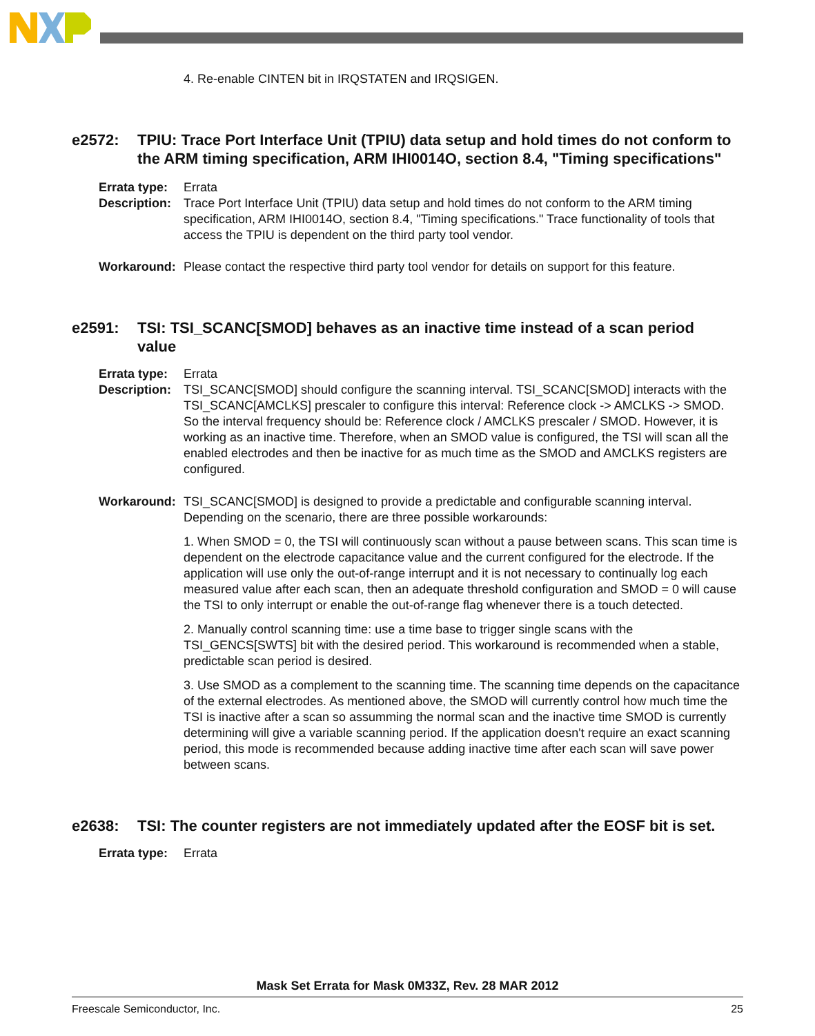4. Re-enable CINTEN bit in IRQSTATEN and IRQSIGEN.
e2572: TPIU: Trace Port Interface Unit (TPIU) data setup and hold times do not conform to the ARM timing specification, ARM IHI0014O, section 8.4, "Timing specifications"
Errata type: Errata
Description: Trace Port Interface Unit (TPIU) data setup and hold times do not conform to the ARM timing specification, ARM IHI0014O, section 8.4, "Timing specifications." Trace functionality of tools that access the TPIU is dependent on the third party tool vendor.
Workaround: Please contact the respective third party tool vendor for details on support for this feature.
e2591: TSI: TSI_SCANC[SMOD] behaves as an inactive time instead of a scan period value
Errata type: Errata
Description: TSI_SCANC[SMOD] should configure the scanning interval. TSI_SCANC[SMOD] interacts with the TSI_SCANC[AMCLKS] prescaler to configure this interval: Reference clock -> AMCLKS -> SMOD. So the interval frequency should be: Reference clock / AMCLKS prescaler / SMOD. However, it is working as an inactive time. Therefore, when an SMOD value is configured, the TSI will scan all the enabled electrodes and then be inactive for as much time as the SMOD and AMCLKS registers are configured.
Workaround: TSI_SCANC[SMOD] is designed to provide a predictable and configurable scanning interval. Depending on the scenario, there are three possible workarounds:
1. When SMOD = 0, the TSI will continuously scan without a pause between scans. This scan time is dependent on the electrode capacitance value and the current configured for the electrode. If the application will use only the out-of-range interrupt and it is not necessary to continually log each measured value after each scan, then an adequate threshold configuration and SMOD = 0 will cause the TSI to only interrupt or enable the out-of-range flag whenever there is a touch detected.
2. Manually control scanning time: use a time base to trigger single scans with the TSI_GENCS[SWTS] bit with the desired period. This workaround is recommended when a stable, predictable scan period is desired.
3. Use SMOD as a complement to the scanning time. The scanning time depends on the capacitance of the external electrodes. As mentioned above, the SMOD will currently control how much time the TSI is inactive after a scan so assumming the normal scan and the inactive time SMOD is currently determining will give a variable scanning period. If the application doesn't require an exact scanning period, this mode is recommended because adding inactive time after each scan will save power between scans.
e2638: TSI: The counter registers are not immediately updated after the EOSF bit is set.
Errata type: Errata
Mask Set Errata for Mask 0M33Z, Rev. 28 MAR 2012
Freescale Semiconductor, Inc. 25